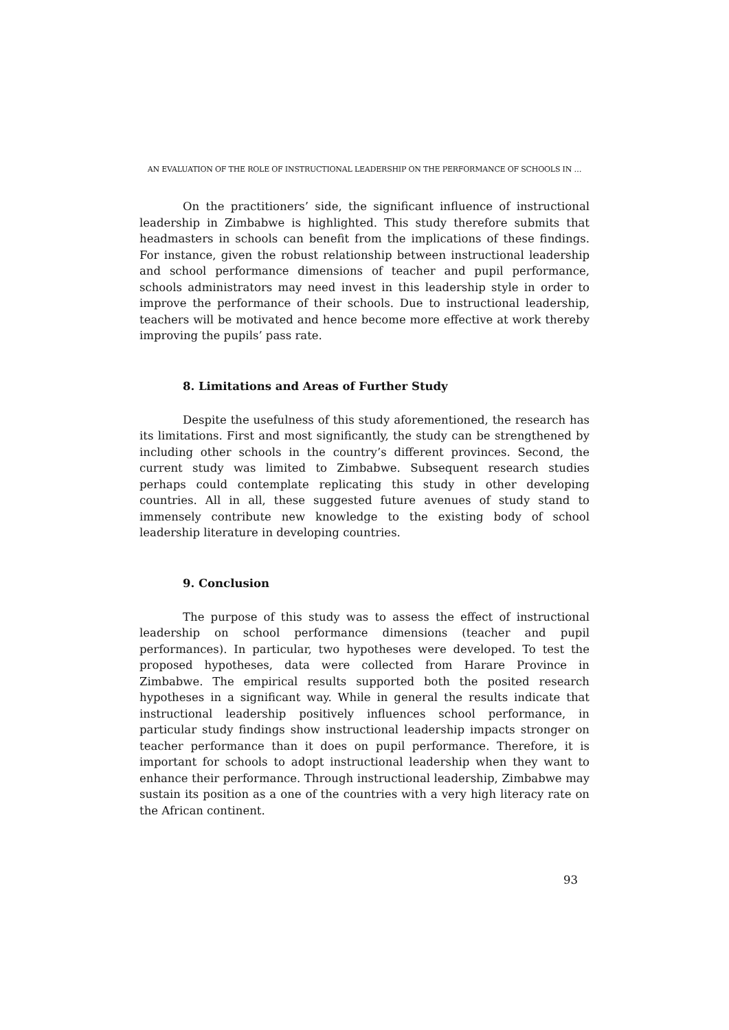AN EVALUATION OF THE ROLE OF INSTRUCTIONAL LEADERSHIP ON THE PERFORMANCE OF SCHOOLS IN …
On the practitioners’ side, the significant influence of instructional leadership in Zimbabwe is highlighted. This study therefore submits that headmasters in schools can benefit from the implications of these findings. For instance, given the robust relationship between instructional leadership and school performance dimensions of teacher and pupil performance, schools administrators may need invest in this leadership style in order to improve the performance of their schools. Due to instructional leadership, teachers will be motivated and hence become more effective at work thereby improving the pupils’ pass rate.
8. Limitations and Areas of Further Study
Despite the usefulness of this study aforementioned, the research has its limitations. First and most significantly, the study can be strengthened by including other schools in the country’s different provinces. Second, the current study was limited to Zimbabwe. Subsequent research studies perhaps could contemplate replicating this study in other developing countries. All in all, these suggested future avenues of study stand to immensely contribute new knowledge to the existing body of school leadership literature in developing countries.
9. Conclusion
The purpose of this study was to assess the effect of instructional leadership on school performance dimensions (teacher and pupil performances). In particular, two hypotheses were developed. To test the proposed hypotheses, data were collected from Harare Province in Zimbabwe. The empirical results supported both the posited research hypotheses in a significant way. While in general the results indicate that instructional leadership positively influences school performance, in particular study findings show instructional leadership impacts stronger on teacher performance than it does on pupil performance. Therefore, it is important for schools to adopt instructional leadership when they want to enhance their performance. Through instructional leadership, Zimbabwe may sustain its position as a one of the countries with a very high literacy rate on the African continent.
93